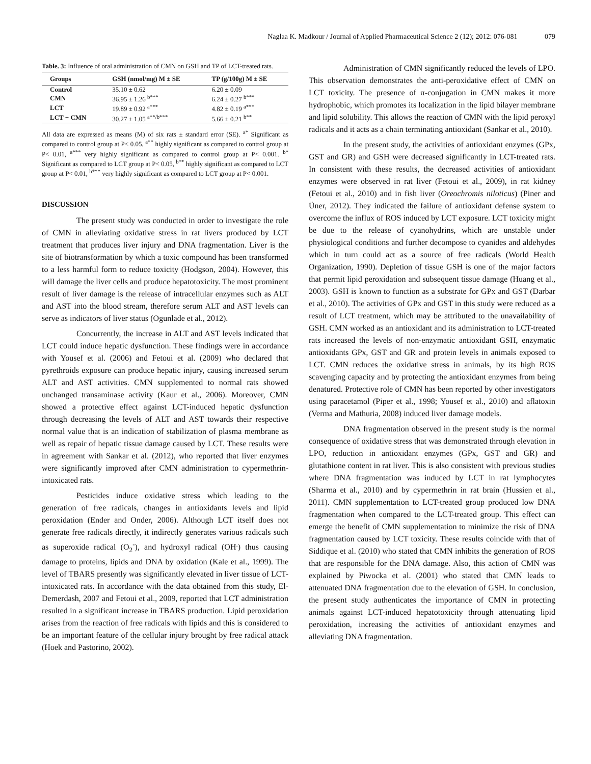Naglaa K. Madkour / Journal of Applied Pharmaceutical Science 2 (12); 2012: 076-081 079
Table. 3: Influence of oral administration of CMN on GSH and TP of LCT-treated rats.
| Groups | GSH (nmol/mg) M ± SE | TP (g/100g) M ± SE |
| --- | --- | --- |
| Control | 35.10 ± 0.62 | 6.20 ± 0.09 |
| CMN | 36.95 ± 1.26 <sup>b***</sup> | 6.24 ± 0.27 <sup>b***</sup> |
| LCT | 19.89 ± 0.92 <sup>a***</sup> | 4.82 ± 0.19 <sup>a***</sup> |
| LCT + CMN | 30.27 ± 1.05 <sup>a**/b***</sup> | 5.66 ± 0.21 <sup>b**</sup> |
All data are expressed as means (M) of six rats ± standard error (SE). <sup>a*</sup> Significant as compared to control group at P< 0.05, <sup>a**</sup> highly significant as compared to control group at P< 0.01, <sup>a***</sup> very highly significant as compared to control group at P< 0.001. <sup>b*</sup> Significant as compared to LCT group at P< 0.05, <sup>b**</sup> highly significant as compared to LCT group at P< 0.01, <sup>b***</sup> very highly significant as compared to LCT group at P< 0.001.
DISCUSSION
The present study was conducted in order to investigate the role of CMN in alleviating oxidative stress in rat livers produced by LCT treatment that produces liver injury and DNA fragmentation. Liver is the site of biotransformation by which a toxic compound has been transformed to a less harmful form to reduce toxicity (Hodgson, 2004). However, this will damage the liver cells and produce hepatotoxicity. The most prominent result of liver damage is the release of intracellular enzymes such as ALT and AST into the blood stream, therefore serum ALT and AST levels can serve as indicators of liver status (Ogunlade et al., 2012).
Concurrently, the increase in ALT and AST levels indicated that LCT could induce hepatic dysfunction. These findings were in accordance with Yousef et al. (2006) and Fetoui et al. (2009) who declared that pyrethroids exposure can produce hepatic injury, causing increased serum ALT and AST activities. CMN supplemented to normal rats showed unchanged transaminase activity (Kaur et al., 2006). Moreover, CMN showed a protective effect against LCT-induced hepatic dysfunction through decreasing the levels of ALT and AST towards their respective normal value that is an indication of stabilization of plasma membrane as well as repair of hepatic tissue damage caused by LCT. These results were in agreement with Sankar et al. (2012), who reported that liver enzymes were significantly improved after CMN administration to cypermethrin-intoxicated rats.
Pesticides induce oxidative stress which leading to the generation of free radicals, changes in antioxidants levels and lipid peroxidation (Ender and Onder, 2006). Although LCT itself does not generate free radicals directly, it indirectly generates various radicals such as superoxide radical (O<sub>2</sub><sup>-</sup>), and hydroxyl radical (OH<sup>.</sup>) thus causing damage to proteins, lipids and DNA by oxidation (Kale et al., 1999). The level of TBARS presently was significantly elevated in liver tissue of LCT-intoxicated rats. In accordance with the data obtained from this study, El-Demerdash, 2007 and Fetoui et al., 2009, reported that LCT administration resulted in a significant increase in TBARS production. Lipid peroxidation arises from the reaction of free radicals with lipids and this is considered to be an important feature of the cellular injury brought by free radical attack (Hoek and Pastorino, 2002).
Administration of CMN significantly reduced the levels of LPO. This observation demonstrates the anti-peroxidative effect of CMN on LCT toxicity. The presence of π-conjugation in CMN makes it more hydrophobic, which promotes its localization in the lipid bilayer membrane and lipid solubility. This allows the reaction of CMN with the lipid peroxyl radicals and it acts as a chain terminating antioxidant (Sankar et al., 2010).
In the present study, the activities of antioxidant enzymes (GPx, GST and GR) and GSH were decreased significantly in LCT-treated rats. In consistent with these results, the decreased activities of antioxidant enzymes were observed in rat liver (Fetoui et al., 2009), in rat kidney (Fetoui et al., 2010) and in fish liver (Oreochromis niloticus) (Piner and Üner, 2012). They indicated the failure of antioxidant defense system to overcome the influx of ROS induced by LCT exposure. LCT toxicity might be due to the release of cyanohydrins, which are unstable under physiological conditions and further decompose to cyanides and aldehydes which in turn could act as a source of free radicals (World Health Organization, 1990). Depletion of tissue GSH is one of the major factors that permit lipid peroxidation and subsequent tissue damage (Huang et al., 2003). GSH is known to function as a substrate for GPx and GST (Darbar et al., 2010). The activities of GPx and GST in this study were reduced as a result of LCT treatment, which may be attributed to the unavailability of GSH. CMN worked as an antioxidant and its administration to LCT-treated rats increased the levels of non-enzymatic antioxidant GSH, enzymatic antioxidants GPx, GST and GR and protein levels in animals exposed to LCT. CMN reduces the oxidative stress in animals, by its high ROS scavenging capacity and by protecting the antioxidant enzymes from being denatured. Protective role of CMN has been reported by other investigators using paracetamol (Piper et al., 1998; Yousef et al., 2010) and aflatoxin (Verma and Mathuria, 2008) induced liver damage models.
DNA fragmentation observed in the present study is the normal consequence of oxidative stress that was demonstrated through elevation in LPO, reduction in antioxidant enzymes (GPx, GST and GR) and glutathione content in rat liver. This is also consistent with previous studies where DNA fragmentation was induced by LCT in rat lymphocytes (Sharma et al., 2010) and by cypermethrin in rat brain (Hussien et al., 2011). CMN supplementation to LCT-treated group produced low DNA fragmentation when compared to the LCT-treated group. This effect can emerge the benefit of CMN supplementation to minimize the risk of DNA fragmentation caused by LCT toxicity. These results coincide with that of Siddique et al. (2010) who stated that CMN inhibits the generation of ROS that are responsible for the DNA damage. Also, this action of CMN was explained by Piwocka et al. (2001) who stated that CMN leads to attenuated DNA fragmentation due to the elevation of GSH. In conclusion, the present study authenticates the importance of CMN in protecting animals against LCT-induced hepatotoxicity through attenuating lipid peroxidation, increasing the activities of antioxidant enzymes and alleviating DNA fragmentation.